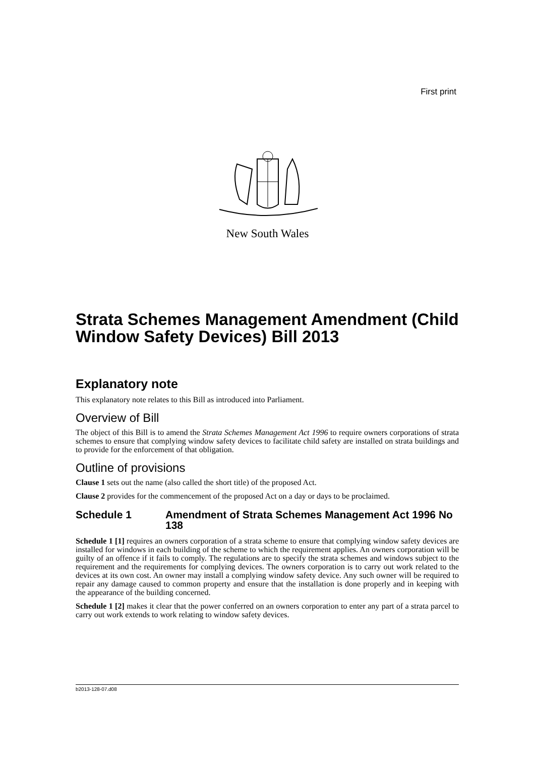First print
New South Wales
Strata Schemes Management Amendment (Child Window Safety Devices) Bill 2013
Explanatory note
This explanatory note relates to this Bill as introduced into Parliament.
Overview of Bill
The object of this Bill is to amend the Strata Schemes Management Act 1996 to require owners corporations of strata schemes to ensure that complying window safety devices to facilitate child safety are installed on strata buildings and to provide for the enforcement of that obligation.
Outline of provisions
Clause 1 sets out the name (also called the short title) of the proposed Act.
Clause 2 provides for the commencement of the proposed Act on a day or days to be proclaimed.
Schedule 1 Amendment of Strata Schemes Management Act 1996 No 138
Schedule 1 [1] requires an owners corporation of a strata scheme to ensure that complying window safety devices are installed for windows in each building of the scheme to which the requirement applies. An owners corporation will be guilty of an offence if it fails to comply. The regulations are to specify the strata schemes and windows subject to the requirement and the requirements for complying devices. The owners corporation is to carry out work related to the devices at its own cost. An owner may install a complying window safety device. Any such owner will be required to repair any damage caused to common property and ensure that the installation is done properly and in keeping with the appearance of the building concerned.
Schedule 1 [2] makes it clear that the power conferred on an owners corporation to enter any part of a strata parcel to carry out work extends to work relating to window safety devices.
b2013-128-07.d08